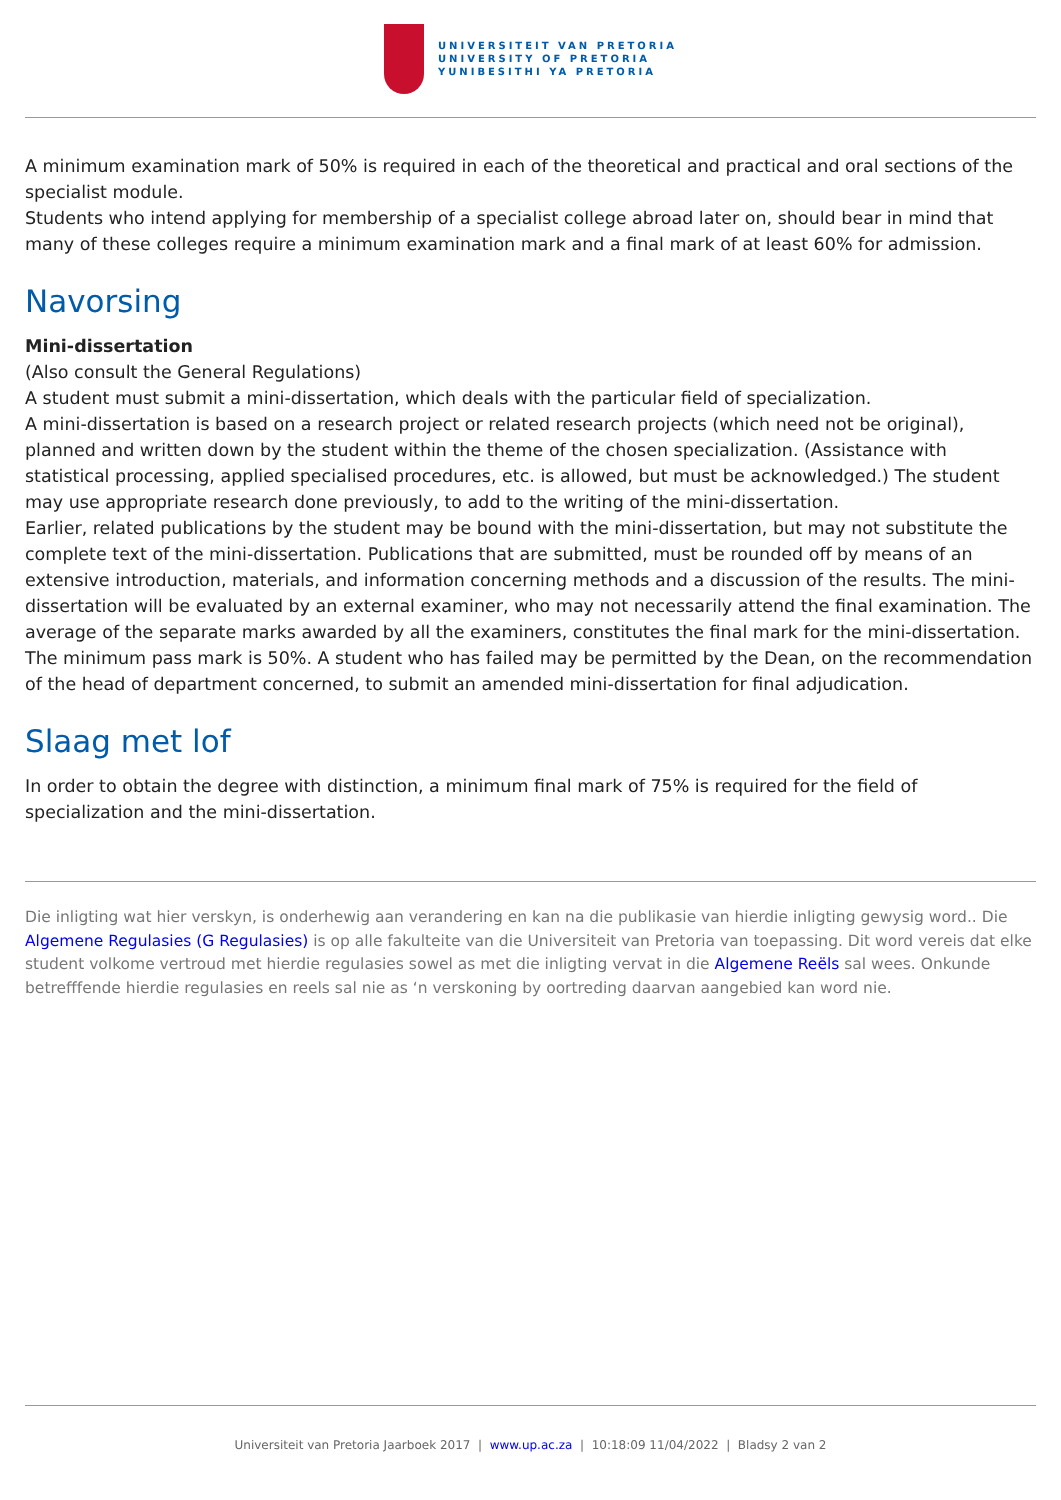UNIVERSITEIT VAN PRETORIA
UNIVERSITY OF PRETORIA
YUNIBESITHI YA PRETORIA
A minimum examination mark of 50% is required in each of the theoretical and practical and oral sections of the specialist module.
Students who intend applying for membership of a specialist college abroad later on, should bear in mind that many of these colleges require a minimum examination mark and a final mark of at least 60% for admission.
Navorsing
Mini-dissertation
(Also consult the General Regulations)
A student must submit a mini-dissertation, which deals with the particular field of specialization.
A mini-dissertation is based on a research project or related research projects (which need not be original), planned and written down by the student within the theme of the chosen specialization. (Assistance with statistical processing, applied specialised procedures, etc. is allowed, but must be acknowledged.) The student may use appropriate research done previously, to add to the writing of the mini-dissertation.
Earlier, related publications by the student may be bound with the mini-dissertation, but may not substitute the complete text of the mini-dissertation. Publications that are submitted, must be rounded off by means of an extensive introduction, materials, and information concerning methods and a discussion of the results. The mini-dissertation will be evaluated by an external examiner, who may not necessarily attend the final examination. The average of the separate marks awarded by all the examiners, constitutes the final mark for the mini-dissertation. The minimum pass mark is 50%. A student who has failed may be permitted by the Dean, on the recommendation of the head of department concerned, to submit an amended mini-dissertation for final adjudication.
Slaag met lof
In order to obtain the degree with distinction, a minimum final mark of 75% is required for the field of specialization and the mini-dissertation.
Die inligting wat hier verskyn, is onderhewig aan verandering en kan na die publikasie van hierdie inligting gewysig word.. Die Algemene Regulasies (G Regulasies) is op alle fakulteite van die Universiteit van Pretoria van toepassing. Dit word vereis dat elke student volkome vertroud met hierdie regulasies sowel as met die inligting vervat in die Algemene Reëls sal wees. Onkunde betrefffende hierdie regulasies en reels sal nie as ‘n verskoning by oortreding daarvan aangebied kan word nie.
Universiteit van Pretoria Jaarboek 2017 | www.up.ac.za | 10:18:09 11/04/2022 | Bladsy 2 van 2